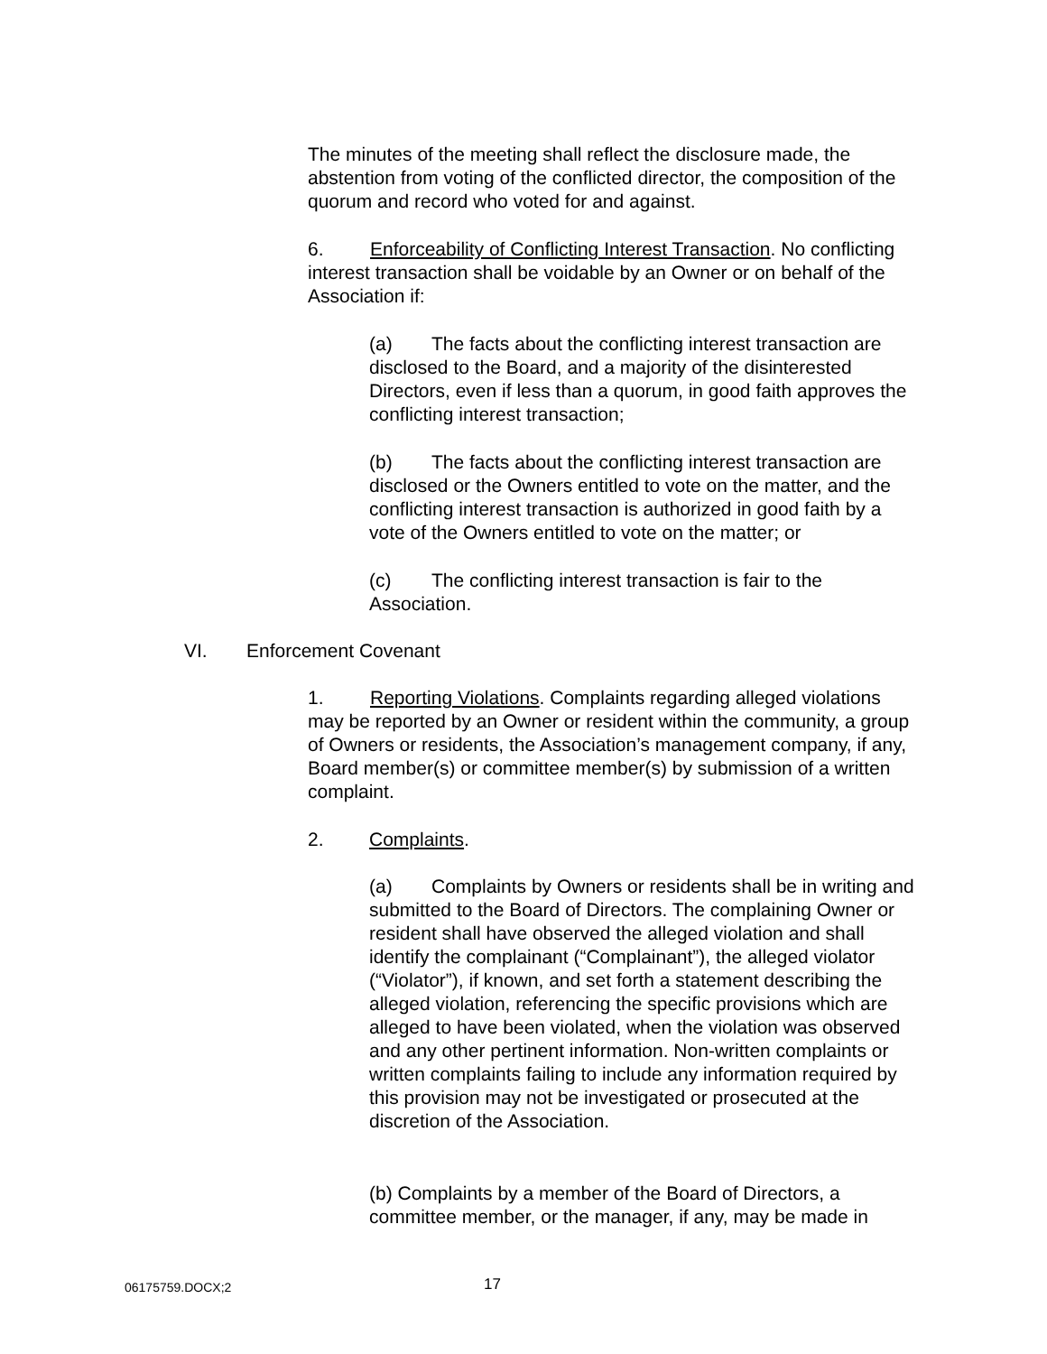The minutes of the meeting shall reflect the disclosure made, the abstention from voting of the conflicted director, the composition of the quorum and record who voted for and against.
6. Enforceability of Conflicting Interest Transaction. No conflicting interest transaction shall be voidable by an Owner or on behalf of the Association if:
(a) The facts about the conflicting interest transaction are disclosed to the Board, and a majority of the disinterested Directors, even if less than a quorum, in good faith approves the conflicting interest transaction;
(b) The facts about the conflicting interest transaction are disclosed or the Owners entitled to vote on the matter, and the conflicting interest transaction is authorized in good faith by a vote of the Owners entitled to vote on the matter; or
(c) The conflicting interest transaction is fair to the Association.
VI. Enforcement Covenant
1. Reporting Violations. Complaints regarding alleged violations may be reported by an Owner or resident within the community, a group of Owners or residents, the Association’s management company, if any, Board member(s) or committee member(s) by submission of a written complaint.
2. Complaints.
(a) Complaints by Owners or residents shall be in writing and submitted to the Board of Directors. The complaining Owner or resident shall have observed the alleged violation and shall identify the complainant (“Complainant”), the alleged violator (“Violator”), if known, and set forth a statement describing the alleged violation, referencing the specific provisions which are alleged to have been violated, when the violation was observed and any other pertinent information. Non-written complaints or written complaints failing to include any information required by this provision may not be investigated or prosecuted at the discretion of the Association.
(b) Complaints by a member of the Board of Directors, a committee member, or the manager, if any, may be made in
06175759.DOCX;2 17